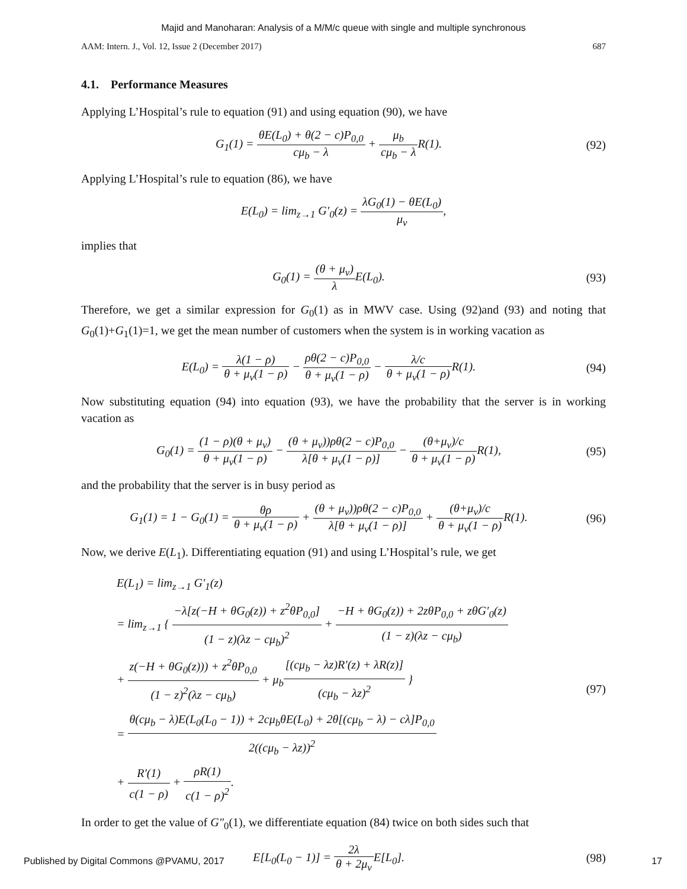Majid and Manoharan: Analysis of a M/M/c queue with single and multiple synchronous
AAM: Intern. J., Vol. 12, Issue 2 (December 2017) 687
4.1. Performance Measures
Applying L’Hospital’s rule to equation (91) and using equation (90), we have
G<sub>1</sub>(1) = θE(L<sub>0</sub>) + θ(2 − c)P<sub>0,0</sub> cμ<sub>b</sub> − λ + μ<sub>b</sub> cμ<sub>b</sub> − λ R(1).
(92)
Applying L’Hospital’s rule to equation (86), we have
E(L<sub>0</sub>) = lim<sub>z→1</sub> G′<sub>0</sub>(z) = λG<sub>0</sub>(1) − θE(L<sub>0</sub>) μ<sub>v</sub>,
implies that
G<sub>0</sub>(1) = (θ + μ<sub>v</sub>) λ E(L<sub>0</sub>). (93)
Therefore, we get a similar expression for G<sub>0</sub>(1) as in MWV case. Using (92)and (93) and noting that G<sub>0</sub>(1)+G<sub>1</sub>(1)=1, we get the mean number of customers when the system is in working vacation as
E(L<sub>0</sub>) = λ(1 − ρ) θ + μ<sub>v</sub>(1 − ρ) − ρθ(2 − c)P<sub>0,0</sub> θ + μ<sub>v</sub>(1 − ρ) − λ/c θ + μ<sub>v</sub>(1 − ρ) R(1).
(94)
Now substituting equation (94) into equation (93), we have the probability that the server is in working vacation as
G<sub>0</sub>(1) = (1 − ρ)(θ + μ<sub>v</sub>) θ + μ<sub>v</sub>(1 − ρ) − (θ + μ<sub>v</sub>))ρθ(2 − c)P<sub>0,0</sub> λ[θ + μ<sub>v</sub>(1 − ρ)] − (θ+μ<sub>v</sub>)/c θ + μ<sub>v</sub>(1 − ρ) R(1),
(95)
and the probability that the server is in busy period as
G<sub>1</sub>(1) = 1 − G<sub>0</sub>(1) = θρ θ + μ<sub>v</sub>(1 − ρ) + (θ + μ<sub>v</sub>))ρθ(2 − c)P<sub>0,0</sub> λ[θ + μ<sub>v</sub>(1 − ρ)] + (θ+μ<sub>v</sub>)/c θ + μ<sub>v</sub>(1 − ρ) R(1).
(96)
Now, we derive E(L<sub>1</sub>). Differentiating equation (91) and using L’Hospital’s rule, we get
E(L<sub>1</sub>) = lim<sub>z→1</sub> G′<sub>1</sub>(z)
= lim<sub>z→1</sub> { −λ[z(−H + θG<sub>0</sub>(z)) + z<sup>2</sup>θP<sub>0,0</sub>] (1 − z)(λz − cμ<sub>b</sub>)<sup>2</sup> + −H + θG<sub>0</sub>(z)) + 2zθP<sub>0,0</sub> + zθG′<sub>0</sub>(z) (1 − z)(λz − cμ<sub>b</sub>)
+ z(−H + θG<sub>0</sub>(z))) + z<sup>2</sup>θP<sub>0,0</sub> (1 − z)<sup>2</sup>(λz − cμ<sub>b</sub>) + μ<sub>b</sub>[(cμ<sub>b</sub> − λz)R′(z) + λR(z)] (cμ<sub>b</sub> − λz)<sup>2</sup> }
= θ(cμ<sub>b</sub> − λ)E(L<sub>0</sub>(L<sub>0</sub> − 1)) + 2cμ<sub>b</sub>θE(L<sub>0</sub>) + 2θ[(cμ<sub>b</sub> − λ) − cλ]P<sub>0,0</sub> 2((cμ<sub>b</sub> − λz))<sup>2</sup>
+ R′(1) c(1 − ρ) + ρR(1) c(1 − ρ)<sup>2</sup>.
(97)
In order to get the value of G″<sub>0</sub>(1), we differentiate equation (84) twice on both sides such that
E[L<sub>0</sub>(L<sub>0</sub> − 1)] = 2λ θ + 2μ<sub>v</sub> E[L<sub>0</sub>].
(98)
Published by Digital Commons @PVAMU, 2017 17